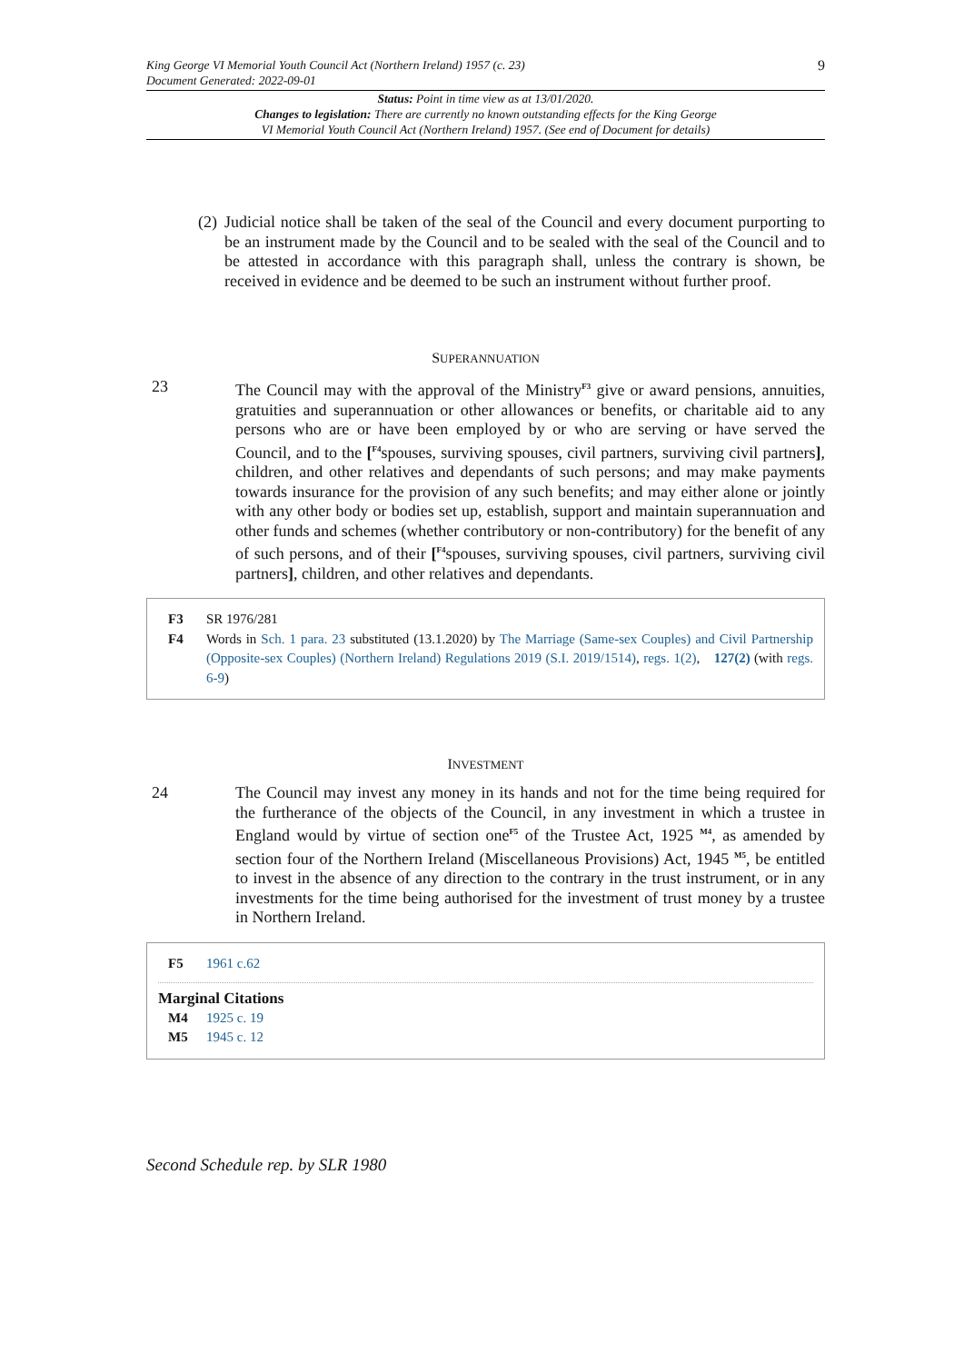King George VI Memorial Youth Council Act (Northern Ireland) 1957 (c. 23)
Document Generated: 2022-09-01
9
Status: Point in time view as at 13/01/2020.
Changes to legislation: There are currently no known outstanding effects for the King George
VI Memorial Youth Council Act (Northern Ireland) 1957. (See end of Document for details)
(2)
Judicial notice shall be taken of the seal of the Council and every document purporting to be an instrument made by the Council and to be sealed with the seal of the Council and to be attested in accordance with this paragraph shall, unless the contrary is shown, be received in evidence and be deemed to be such an instrument without further proof.
SUPERANNUATION
23
The Council may with the approval of the Ministry<sup>F3</sup> give or award pensions, annuities, gratuities and superannuation or other allowances or benefits, or charitable aid to any persons who are or have been employed by or who are serving or have served the Council, and to the [<sup>F4</sup>spouses, surviving spouses, civil partners, surviving civil partners], children, and other relatives and dependants of such persons; and may make payments towards insurance for the provision of any such benefits; and may either alone or jointly with any other body or bodies set up, establish, support and maintain superannuation and other funds and schemes (whether contributory or non-contributory) for the benefit of any of such persons, and of their [<sup>F4</sup>spouses, surviving spouses, civil partners, surviving civil partners], children, and other relatives and dependants.
F3 SR 1976/281
F4 Words in Sch. 1 para. 23 substituted (13.1.2020) by The Marriage (Same-sex Couples) and Civil Partnership (Opposite-sex Couples) (Northern Ireland) Regulations 2019 (S.I. 2019/1514), regs. 1(2), 127(2) (with regs. 6-9)
INVESTMENT
24
The Council may invest any money in its hands and not for the time being required for the furtherance of the objects of the Council, in any investment in which a trustee in England would by virtue of section one<sup>F5</sup> of the Trustee Act, 1925 <sup>M4</sup>, as amended by section four of the Northern Ireland (Miscellaneous Provisions) Act, 1945 <sup>M5</sup>, be entitled to invest in the absence of any direction to the contrary in the trust instrument, or in any investments for the time being authorised for the investment of trust money by a trustee in Northern Ireland.
F5 1961 c.62
Marginal Citations
M4 1925 c. 19
M5 1945 c. 12
Second Schedule rep. by SLR 1980